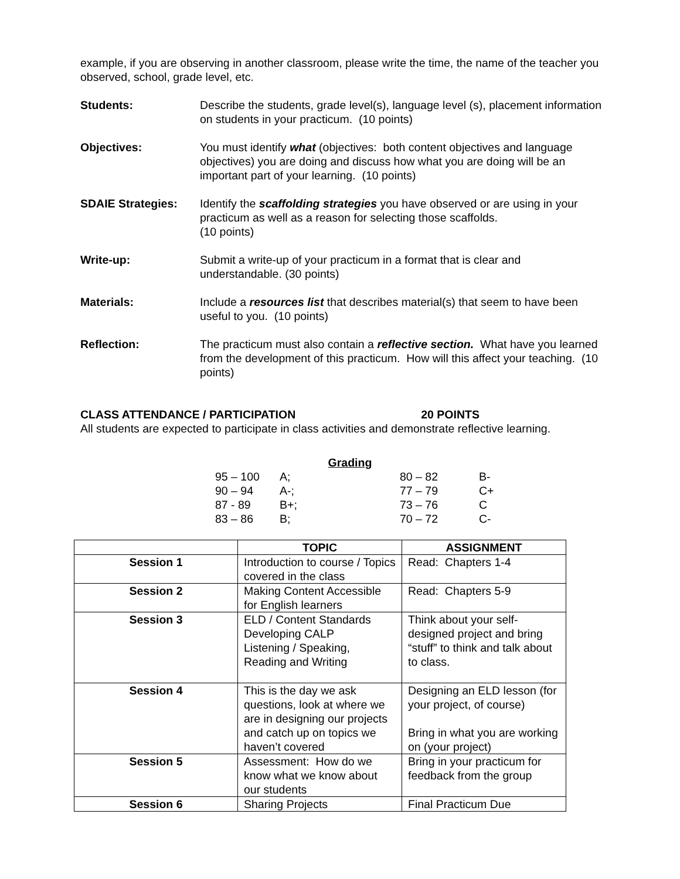example, if you are observing in another classroom, please write the time, the name of the teacher you observed, school, grade level, etc.
Students: Describe the students, grade level(s), language level (s), placement information on students in your practicum. (10 points)
Objectives: You must identify what (objectives: both content objectives and language objectives) you are doing and discuss how what you are doing will be an important part of your learning. (10 points)
SDAIE Strategies: Identify the scaffolding strategies you have observed or are using in your practicum as well as a reason for selecting those scaffolds.
(10 points)
Write-up: Submit a write-up of your practicum in a format that is clear and understandable. (30 points)
Materials: Include a resources list that describes material(s) that seem to have been useful to you. (10 points)
Reflection: The practicum must also contain a reflective section. What have you learned from the development of this practicum. How will this affect your teaching. (10 points)
CLASS ATTENDANCE / PARTICIPATION 20 POINTS
All students are expected to participate in class activities and demonstrate reflective learning.
Grading
| 95 – 100 | A; | 80 – 82 | B- |
| 90 – 94 | A-; | 77 – 79 | C+ |
| 87 - 89 | B+; | 73 – 76 | C |
| 83 – 86 | B; | 70 – 72 | C- |
| | TOPIC | ASSIGNMENT |
| --- | --- | --- |
| Session 1 | Introduction to course / Topics covered in the class | Read: Chapters 1-4 |
| Session 2 | Making Content Accessible for English learners | Read: Chapters 5-9 |
| Session 3 | ELD / Content Standards Developing CALP Listening / Speaking, Reading and Writing | Think about your self-designed project and bring “stuff” to think and talk about to class. |
| Session 4 | This is the day we ask questions, look at where we are in designing our projects and catch up on topics we haven’t covered | Designing an ELD lesson (for your project, of course) Bring in what you are working on (your project) |
| Session 5 | Assessment: How do we know what we know about our students | Bring in your practicum for feedback from the group |
| Session 6 | Sharing Projects | Final Practicum Due |